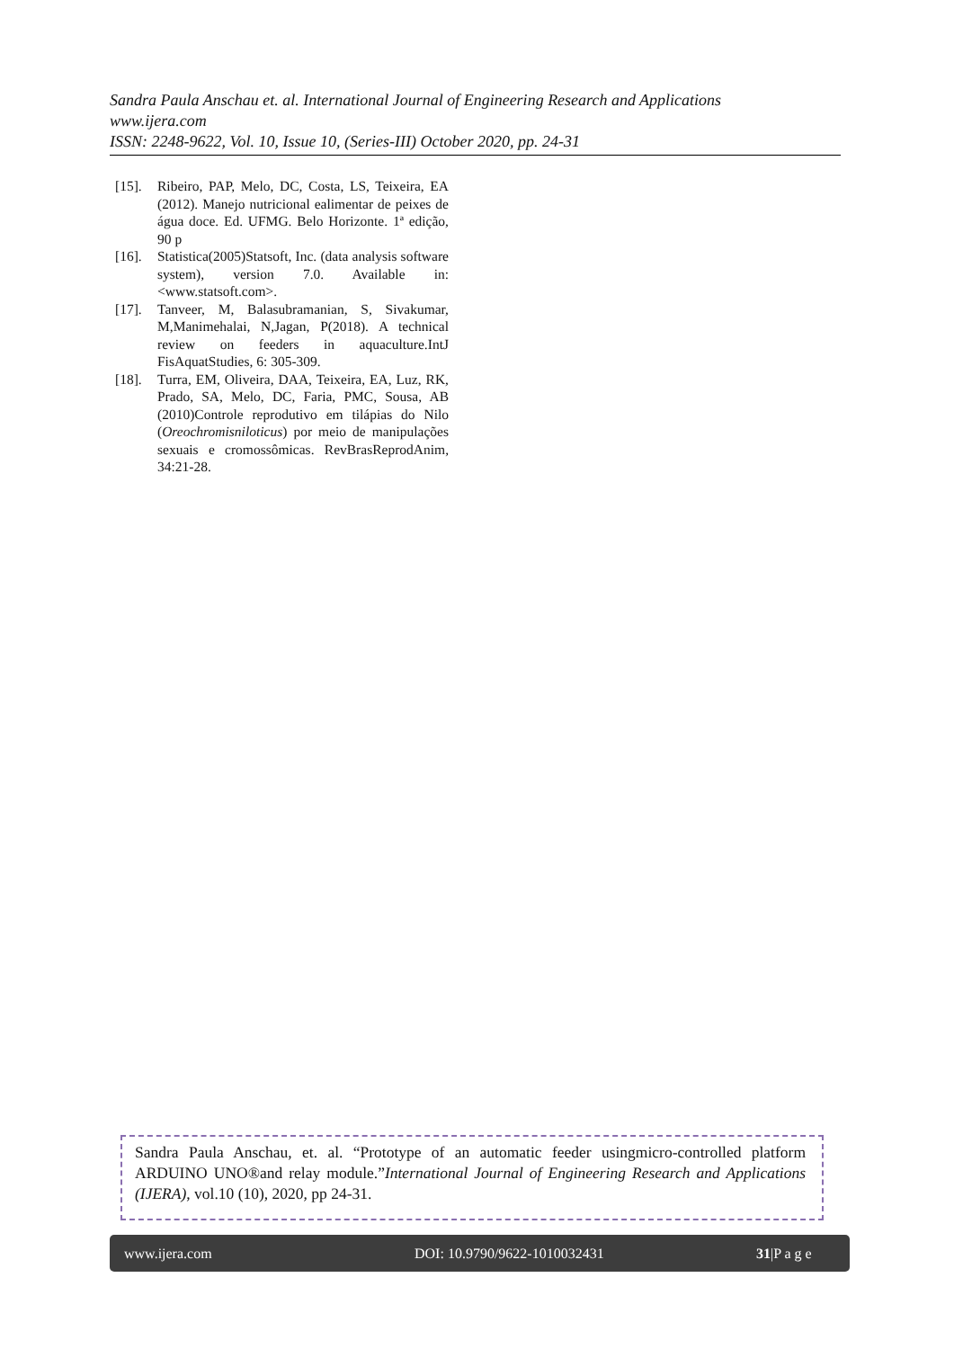Sandra Paula Anschau et. al. International Journal of Engineering Research and Applications
www.ijera.com
ISSN: 2248-9622, Vol. 10, Issue 10, (Series-III) October 2020, pp. 24-31
[15]. Ribeiro, PAP, Melo, DC, Costa, LS, Teixeira, EA (2012). Manejo nutricional ealimentar de peixes de água doce. Ed. UFMG. Belo Horizonte. 1ª edição, 90 p
[16]. Statistica(2005)Statsoft, Inc. (data analysis software system), version 7.0. Available in: <www.statsoft.com>.
[17]. Tanveer, M, Balasubramanian, S, Sivakumar, M,Manimehalai, N,Jagan, P(2018). A technical review on feeders in aquaculture.IntJ FisAquatStudies, 6: 305-309.
[18]. Turra, EM, Oliveira, DAA, Teixeira, EA, Luz, RK, Prado, SA, Melo, DC, Faria, PMC, Sousa, AB (2010)Controle reprodutivo em tilápias do Nilo (Oreochromisniloticus) por meio de manipulações sexuais e cromossômicas. RevBrasReprodAnim, 34:21-28.
Sandra Paula Anschau, et. al. “Prototype of an automatic feeder usingmicro-controlled platform ARDUINO UNO®and relay module.”International Journal of Engineering Research and Applications (IJERA), vol.10 (10), 2020, pp 24-31.
www.ijera.com DOI: 10.9790/9622-1010032431 31|P a g e